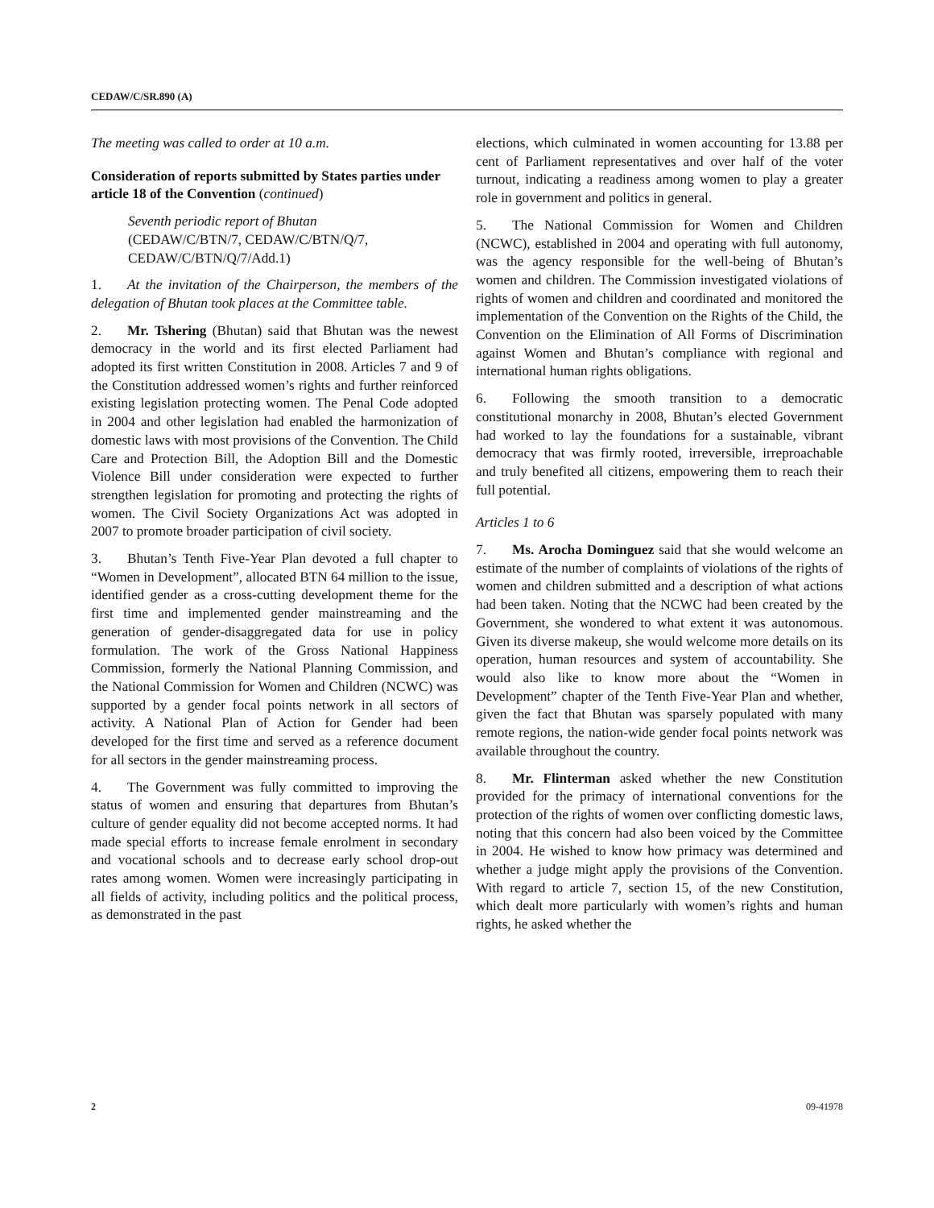CEDAW/C/SR.890 (A)
The meeting was called to order at 10 a.m.
Consideration of reports submitted by States parties under article 18 of the Convention (continued)
Seventh periodic report of Bhutan
(CEDAW/C/BTN/7, CEDAW/C/BTN/Q/7, CEDAW/C/BTN/Q/7/Add.1)
1. At the invitation of the Chairperson, the members of the delegation of Bhutan took places at the Committee table.
2. Mr. Tshering (Bhutan) said that Bhutan was the newest democracy in the world and its first elected Parliament had adopted its first written Constitution in 2008. Articles 7 and 9 of the Constitution addressed women’s rights and further reinforced existing legislation protecting women. The Penal Code adopted in 2004 and other legislation had enabled the harmonization of domestic laws with most provisions of the Convention. The Child Care and Protection Bill, the Adoption Bill and the Domestic Violence Bill under consideration were expected to further strengthen legislation for promoting and protecting the rights of women. The Civil Society Organizations Act was adopted in 2007 to promote broader participation of civil society.
3. Bhutan’s Tenth Five-Year Plan devoted a full chapter to “Women in Development”, allocated BTN 64 million to the issue, identified gender as a cross-cutting development theme for the first time and implemented gender mainstreaming and the generation of gender-disaggregated data for use in policy formulation. The work of the Gross National Happiness Commission, formerly the National Planning Commission, and the National Commission for Women and Children (NCWC) was supported by a gender focal points network in all sectors of activity. A National Plan of Action for Gender had been developed for the first time and served as a reference document for all sectors in the gender mainstreaming process.
4. The Government was fully committed to improving the status of women and ensuring that departures from Bhutan’s culture of gender equality did not become accepted norms. It had made special efforts to increase female enrolment in secondary and vocational schools and to decrease early school drop-out rates among women. Women were increasingly participating in all fields of activity, including politics and the political process, as demonstrated in the past
elections, which culminated in women accounting for 13.88 per cent of Parliament representatives and over half of the voter turnout, indicating a readiness among women to play a greater role in government and politics in general.
5. The National Commission for Women and Children (NCWC), established in 2004 and operating with full autonomy, was the agency responsible for the well-being of Bhutan’s women and children. The Commission investigated violations of rights of women and children and coordinated and monitored the implementation of the Convention on the Rights of the Child, the Convention on the Elimination of All Forms of Discrimination against Women and Bhutan’s compliance with regional and international human rights obligations.
6. Following the smooth transition to a democratic constitutional monarchy in 2008, Bhutan’s elected Government had worked to lay the foundations for a sustainable, vibrant democracy that was firmly rooted, irreversible, irreproachable and truly benefited all citizens, empowering them to reach their full potential.
Articles 1 to 6
7. Ms. Arocha Dominguez said that she would welcome an estimate of the number of complaints of violations of the rights of women and children submitted and a description of what actions had been taken. Noting that the NCWC had been created by the Government, she wondered to what extent it was autonomous. Given its diverse makeup, she would welcome more details on its operation, human resources and system of accountability. She would also like to know more about the “Women in Development” chapter of the Tenth Five-Year Plan and whether, given the fact that Bhutan was sparsely populated with many remote regions, the nation-wide gender focal points network was available throughout the country.
8. Mr. Flinterman asked whether the new Constitution provided for the primacy of international conventions for the protection of the rights of women over conflicting domestic laws, noting that this concern had also been voiced by the Committee in 2004. He wished to know how primacy was determined and whether a judge might apply the provisions of the Convention. With regard to article 7, section 15, of the new Constitution, which dealt more particularly with women’s rights and human rights, he asked whether the
2 09-41978